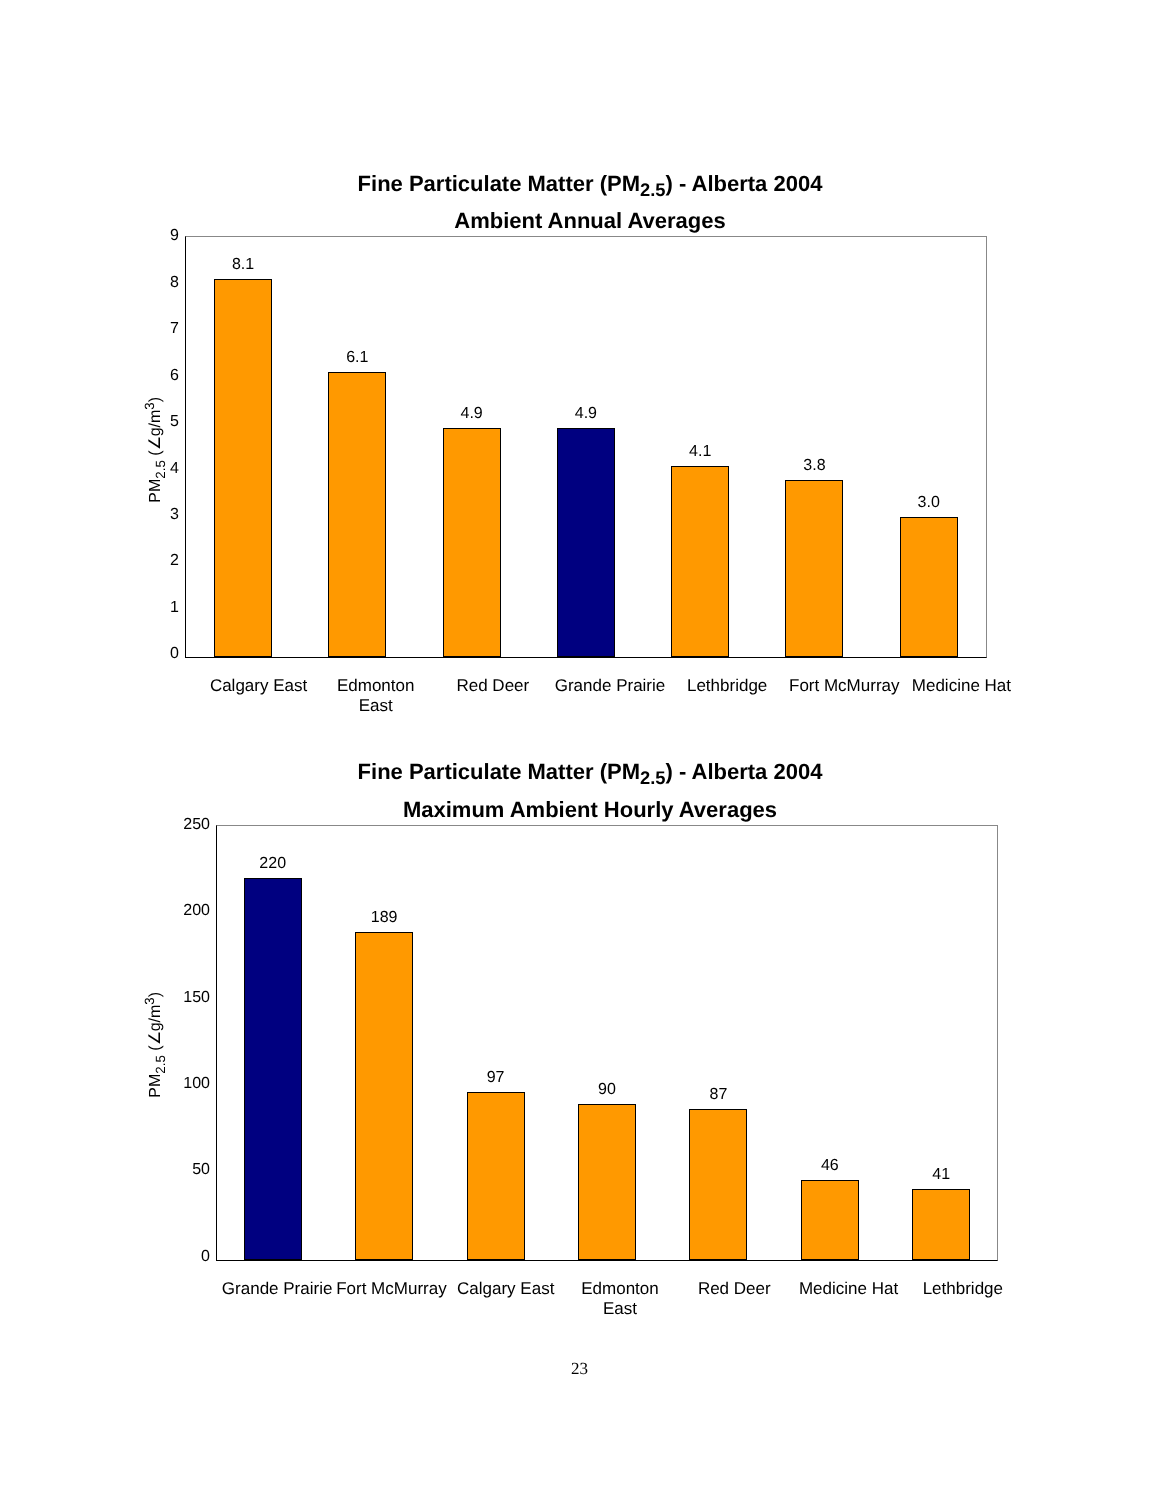Fine Particulate Matter (PM<sub>2.5</sub>) - Alberta 2004
Ambient Annual Averages
PM<sub>2.5</sub> (∠g/m<sup>3</sup>)
9
8
7
6
5
4
3
2
1
0
8.1
6.1
4.9
4.9
4.1
3.8
3.0
Calgary East
Edmonton East
Red Deer Grande Prairie
Lethbridge Fort McMurray
Medicine Hat
Fine Particulate Matter (PM<sub>2.5</sub>) - Alberta 2004
Maximum Ambient Hourly Averages
PM<sub>2.5</sub> (∠g/m<sup>3</sup>)
250
200
150
100
50
0
220
189
97
90
87
46
41
Grande Prairie
Fort McMurray
Calgary East
Edmonton East
Red Deer Medicine Hat
Lethbridge
23